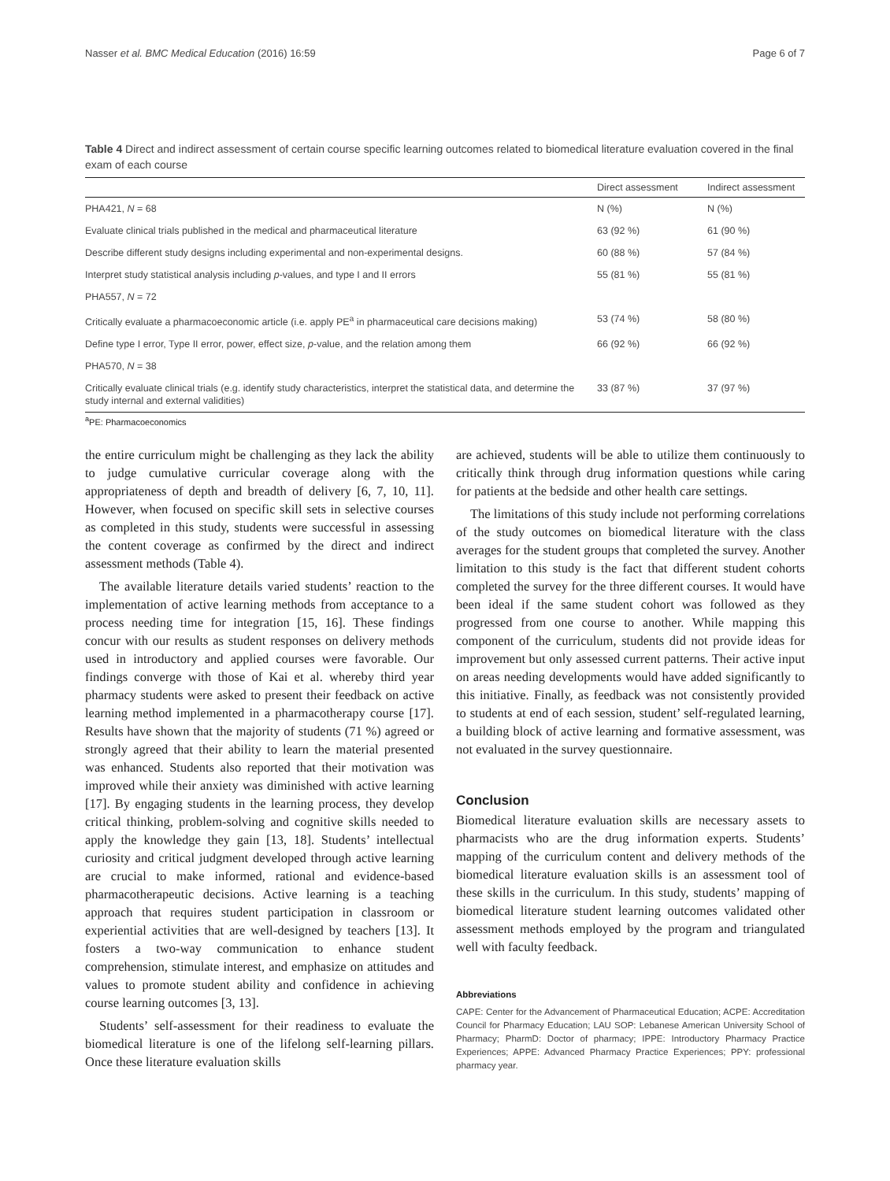Nasser et al. BMC Medical Education (2016) 16:59 Page 6 of 7
Table 4 Direct and indirect assessment of certain course specific learning outcomes related to biomedical literature evaluation covered in the final exam of each course
| | Direct assessment | Indirect assessment |
| --- | --- | --- |
| PHA421, N = 68 | N (%) | N (%) |
| Evaluate clinical trials published in the medical and pharmaceutical literature | 63 (92 %) | 61 (90 %) |
| Describe different study designs including experimental and non-experimental designs. | 60 (88 %) | 57 (84 %) |
| Interpret study statistical analysis including p -values, and type I and II errors | 55 (81 %) | 55 (81 %) |
| PHA557, N = 72 | | |
| Critically evaluate a pharmacoeconomic article (i.e. apply PE<sup>a</sup> in pharmaceutical care decisions making) | 53 (74 %) | 58 (80 %) |
| Define type I error, Type II error, power, effect size, p -value, and the relation among them | 66 (92 %) | 66 (92 %) |
| PHA570, N = 38 | | |
| Critically evaluate clinical trials (e.g. identify study characteristics, interpret the statistical data, and determine the study internal and external validities) | 33 (87 %) | 37 (97 %) |
<sup>a</sup> PE: Pharmacoeconomics
the entire curriculum might be challenging as they lack the ability to judge cumulative curricular coverage along with the appropriateness of depth and breadth of delivery [6, 7, 10, 11]. However, when focused on specific skill sets in selective courses as completed in this study, students were successful in assessing the content coverage as confirmed by the direct and indirect assessment methods (Table 4).
The available literature details varied students’ reaction to the implementation of active learning methods from acceptance to a process needing time for integration [15, 16]. These findings concur with our results as student responses on delivery methods used in introductory and applied courses were favorable. Our findings converge with those of Kai et al. whereby third year pharmacy students were asked to present their feedback on active learning method implemented in a pharmacotherapy course [17]. Results have shown that the majority of students (71 %) agreed or strongly agreed that their ability to learn the material presented was enhanced. Students also reported that their motivation was improved while their anxiety was diminished with active learning [17]. By engaging students in the learning process, they develop critical thinking, problem-solving and cognitive skills needed to apply the knowledge they gain [13, 18]. Students’ intellectual curiosity and critical judgment developed through active learning are crucial to make informed, rational and evidence-based pharmacotherapeutic decisions. Active learning is a teaching approach that requires student participation in classroom or experiential activities that are well-designed by teachers [13]. It fosters a two-way communication to enhance student comprehension, stimulate interest, and emphasize on attitudes and values to promote student ability and confidence in achieving course learning outcomes [3, 13].
Students’ self-assessment for their readiness to evaluate the biomedical literature is one of the lifelong self-learning pillars. Once these literature evaluation skills
are achieved, students will be able to utilize them continuously to critically think through drug information questions while caring for patients at the bedside and other health care settings.
The limitations of this study include not performing correlations of the study outcomes on biomedical literature with the class averages for the student groups that completed the survey. Another limitation to this study is the fact that different student cohorts completed the survey for the three different courses. It would have been ideal if the same student cohort was followed as they progressed from one course to another. While mapping this component of the curriculum, students did not provide ideas for improvement but only assessed current patterns. Their active input on areas needing developments would have added significantly to this initiative. Finally, as feedback was not consistently provided to students at end of each session, student’ self-regulated learning, a building block of active learning and formative assessment, was not evaluated in the survey questionnaire.
Conclusion
Biomedical literature evaluation skills are necessary assets to pharmacists who are the drug information experts. Students’ mapping of the curriculum content and delivery methods of the biomedical literature evaluation skills is an assessment tool of these skills in the curriculum. In this study, students’ mapping of biomedical literature student learning outcomes validated other assessment methods employed by the program and triangulated well with faculty feedback.
Abbreviations
CAPE: Center for the Advancement of Pharmaceutical Education; ACPE: Accreditation Council for Pharmacy Education; LAU SOP: Lebanese American University School of Pharmacy; PharmD: Doctor of pharmacy; IPPE: Introductory Pharmacy Practice Experiences; APPE: Advanced Pharmacy Practice Experiences; PPY: professional pharmacy year.